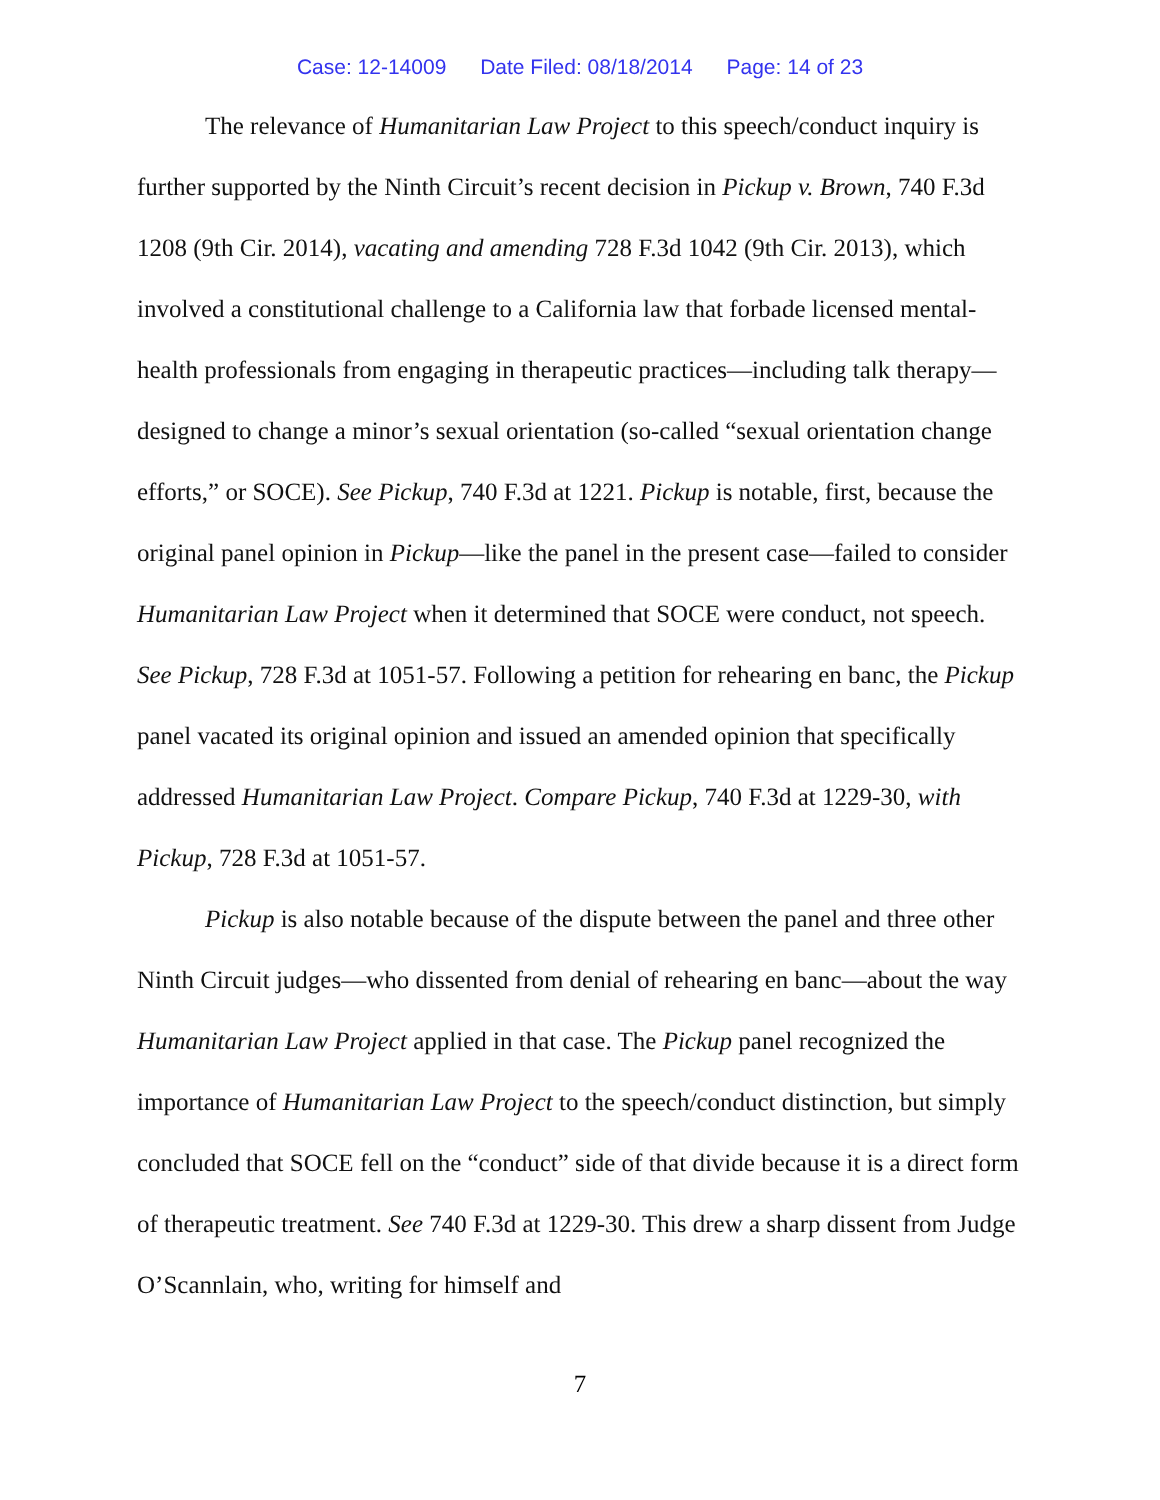Case: 12-14009 Date Filed: 08/18/2014 Page: 14 of 23
The relevance of Humanitarian Law Project to this speech/conduct inquiry is further supported by the Ninth Circuit’s recent decision in Pickup v. Brown, 740 F.3d 1208 (9th Cir. 2014), vacating and amending 728 F.3d 1042 (9th Cir. 2013), which involved a constitutional challenge to a California law that forbade licensed mental-health professionals from engaging in therapeutic practices—including talk therapy—designed to change a minor’s sexual orientation (so-called “sexual orientation change efforts,” or SOCE). See Pickup, 740 F.3d at 1221. Pickup is notable, first, because the original panel opinion in Pickup—like the panel in the present case—failed to consider Humanitarian Law Project when it determined that SOCE were conduct, not speech. See Pickup, 728 F.3d at 1051-57. Following a petition for rehearing en banc, the Pickup panel vacated its original opinion and issued an amended opinion that specifically addressed Humanitarian Law Project. Compare Pickup, 740 F.3d at 1229-30, with Pickup, 728 F.3d at 1051-57.
Pickup is also notable because of the dispute between the panel and three other Ninth Circuit judges—who dissented from denial of rehearing en banc—about the way Humanitarian Law Project applied in that case. The Pickup panel recognized the importance of Humanitarian Law Project to the speech/conduct distinction, but simply concluded that SOCE fell on the “conduct” side of that divide because it is a direct form of therapeutic treatment. See 740 F.3d at 1229-30. This drew a sharp dissent from Judge O’Scannlain, who, writing for himself and
7